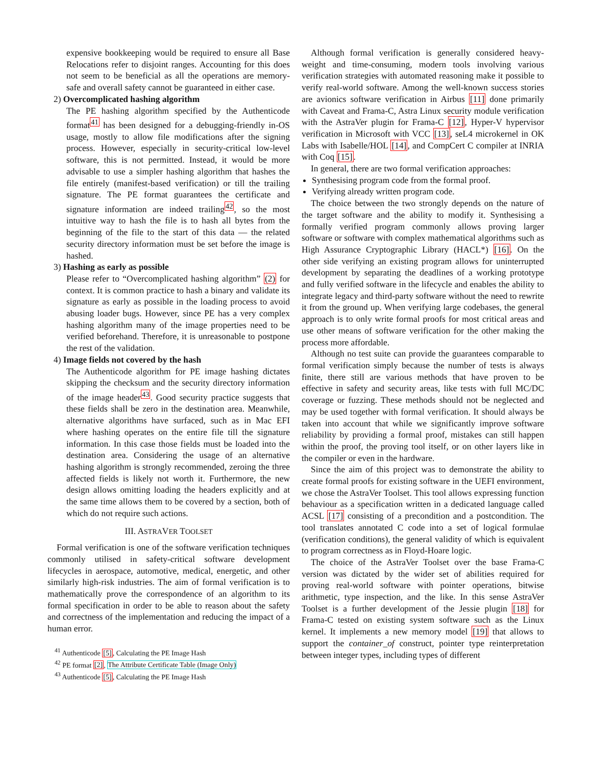expensive bookkeeping would be required to ensure all Base Relocations refer to disjoint ranges. Accounting for this does not seem to be beneficial as all the operations are memory-safe and overall safety cannot be guaranteed in either case.
2) Overcomplicated hashing algorithm
The PE hashing algorithm specified by the Authenticode format<sup>41</sup> has been designed for a debugging-friendly in-OS usage, mostly to allow file modifications after the signing process. However, especially in security-critical low-level software, this is not permitted. Instead, it would be more advisable to use a simpler hashing algorithm that hashes the file entirely (manifest-based verification) or till the trailing signature. The PE format guarantees the certificate and signature information are indeed trailing<sup>42</sup>, so the most intuitive way to hash the file is to hash all bytes from the beginning of the file to the start of this data — the related security directory information must be set before the image is hashed.
3) Hashing as early as possible
Please refer to “Overcomplicated hashing algorithm” (2) for context. It is common practice to hash a binary and validate its signature as early as possible in the loading process to avoid abusing loader bugs. However, since PE has a very complex hashing algorithm many of the image properties need to be verified beforehand. Therefore, it is unreasonable to postpone the rest of the validation.
4) Image fields not covered by the hash
The Authenticode algorithm for PE image hashing dictates skipping the checksum and the security directory information of the image header<sup>43</sup>. Good security practice suggests that these fields shall be zero in the destination area. Meanwhile, alternative algorithms have surfaced, such as in Mac EFI where hashing operates on the entire file till the signature information. In this case those fields must be loaded into the destination area. Considering the usage of an alternative hashing algorithm is strongly recommended, zeroing the three affected fields is likely not worth it. Furthermore, the new design allows omitting loading the headers explicitly and at the same time allows them to be covered by a section, both of which do not require such actions.
III. ASTRAVER TOOLSET
Formal verification is one of the software verification techniques commonly utilised in safety-critical software development lifecycles in aerospace, automotive, medical, energetic, and other similarly high-risk industries. The aim of formal verification is to mathematically prove the correspondence of an algorithm to its formal specification in order to be able to reason about the safety and correctness of the implementation and reducing the impact of a human error.
<sup>41</sup> Authenticode [5], Calculating the PE Image Hash
<sup>42</sup> PE format [2], The Attribute Certificate Table (Image Only)
<sup>43</sup> Authenticode [5], Calculating the PE Image Hash
Although formal verification is generally considered heavy-weight and time-consuming, modern tools involving various verification strategies with automated reasoning make it possible to verify real-world software. Among the well-known success stories are avionics software verification in Airbus [11] done primarily with Caveat and Frama-C, Astra Linux security module verification with the AstraVer plugin for Frama-C [12], Hyper-V hypervisor verification in Microsoft with VCC [13], seL4 microkernel in OK Labs with Isabelle/HOL [14], and CompCert C compiler at INRIA with Coq [15].
In general, there are two formal verification approaches:
Synthesising program code from the formal proof.
Verifying already written program code.
The choice between the two strongly depends on the nature of the target software and the ability to modify it. Synthesising a formally verified program commonly allows proving larger software or software with complex mathematical algorithms such as High Assurance Cryptographic Library (HACL*) [16]. On the other side verifying an existing program allows for uninterrupted development by separating the deadlines of a working prototype and fully verified software in the lifecycle and enables the ability to integrate legacy and third-party software without the need to rewrite it from the ground up. When verifying large codebases, the general approach is to only write formal proofs for most critical areas and use other means of software verification for the other making the process more affordable.
Although no test suite can provide the guarantees comparable to formal verification simply because the number of tests is always finite, there still are various methods that have proven to be effective in safety and security areas, like tests with full MC/DC coverage or fuzzing. These methods should not be neglected and may be used together with formal verification. It should always be taken into account that while we significantly improve software reliability by providing a formal proof, mistakes can still happen within the proof, the proving tool itself, or on other layers like in the compiler or even in the hardware.
Since the aim of this project was to demonstrate the ability to create formal proofs for existing software in the UEFI environment, we chose the AstraVer Toolset. This tool allows expressing function behaviour as a specification written in a dedicated language called ACSL [17] consisting of a precondition and a postcondition. The tool translates annotated C code into a set of logical formulae (verification conditions), the general validity of which is equivalent to program correctness as in Floyd-Hoare logic.
The choice of the AstraVer Toolset over the base Frama-C version was dictated by the wider set of abilities required for proving real-world software with pointer operations, bitwise arithmetic, type inspection, and the like. In this sense AstraVer Toolset is a further development of the Jessie plugin [18] for Frama-C tested on existing system software such as the Linux kernel. It implements a new memory model [19] that allows to support the container_of construct, pointer type reinterpretation between integer types, including types of different